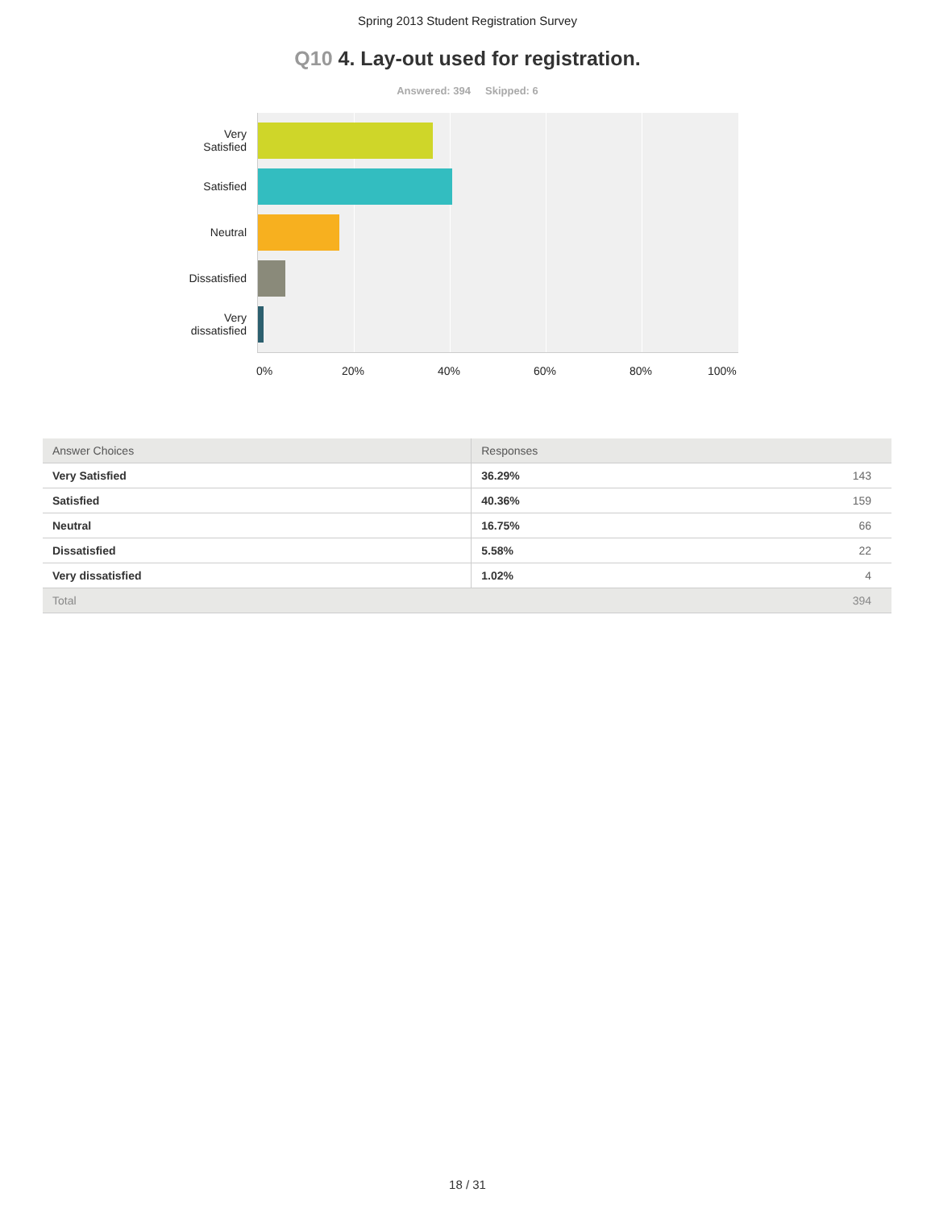Spring 2013 Student Registration Survey
Q10 4. Lay-out used for registration.
Answered: 394 Skipped: 6
Very
Satisfied
Satisfied
Neutral
Dissatisfied
Very
dissatisfied
0% 20% 40% 60% 80% 100%
| Answer Choices | Responses | |
| --- | --- | --- |
| Very Satisfied | 36.29% | 143 |
| Satisfied | 40.36% | 159 |
| Neutral | 16.75% | 66 |
| Dissatisfied | 5.58% | 22 |
| Very dissatisfied | 1.02% | 4 |
| Total | | 394 |
18 / 31